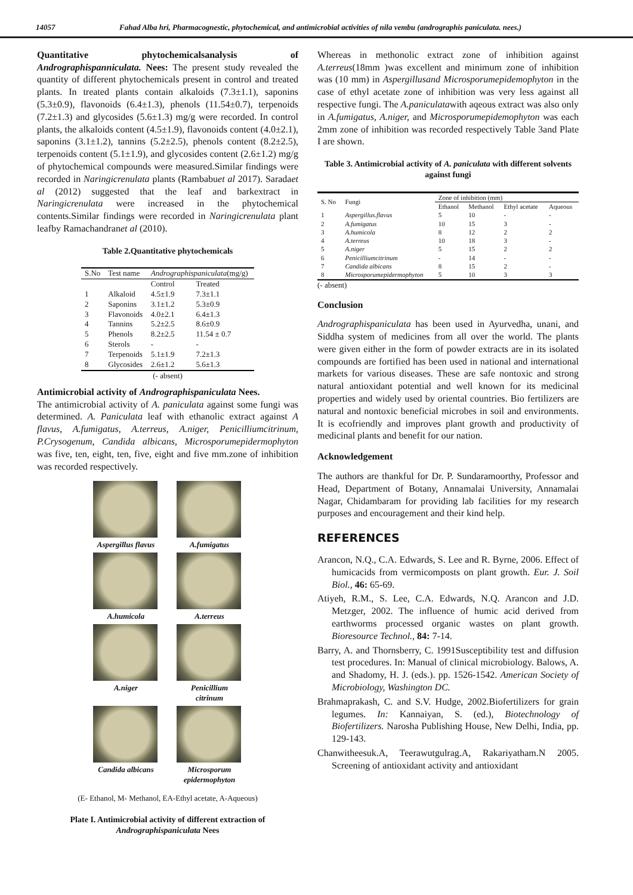14057 Fahad Alba hri, Pharmacognestic, phytochemical, and antimicrobial activities of nila vembu (andrographis paniculata. nees.)
Quantitative phytochemicalsanalysis of Andrographispanniculata. Nees: The present study revealed the quantity of different phytochemicals present in control and treated plants. In treated plants contain alkaloids (7.3±1.1), saponins (5.3±0.9), flavonoids (6.4±1.3), phenols (11.54±0.7), terpenoids (7.2±1.3) and glycosides (5.6±1.3) mg/g were recorded. In control plants, the alkaloids content (4.5±1.9), flavonoids content (4.0±2.1), saponins (3.1±1.2), tannins (5.2±2.5), phenols content (8.2±2.5), terpenoids content (5.1±1.9), and glycosides content (2.6±1.2) mg/g of phytochemical compounds were measured.Similar findings were recorded in Naringicrenulata plants (Rambabuet al 2017). Saradaet al (2012) suggested that the leaf and barkextract in Naringicrenulata were increased in the phytochemical contents.Similar findings were recorded in Naringicrenulata plant leafby Ramachandranet al (2010).
Table 2.Quantitative phytochemicals
| S.No | Test name | Andrographispaniculata (mg/g) | |
| --- | --- | --- | --- |
| | | Control | Treated |
| 1 | Alkaloid | 4.5±1.9 | 7.3±1.1 |
| 2 | Saponins | 3.1±1.2 | 5.3±0.9 |
| 3 | Flavonoids | 4.0±2.1 | 6.4±1.3 |
| 4 | Tannins | 5.2±2.5 | 8.6±0.9 |
| 5 | Phenols | 8.2±2.5 | 11.54 ± 0.7 |
| 6 | Sterols | - | - |
| 7 | Terpenoids | 5.1±1.9 | 7.2±1.3 |
| 8 | Glycosides | 2.6±1.2 | 5.6±1.3 |
(- absent)
Antimicrobial activity of Andrographispaniculata Nees.
The antimicrobial activity of A. paniculata against some fungi was determined. A. Paniculata leaf with ethanolic extract against A flavus, A.fumigatus, A.terreus, A.niger, Penicilliumcitrinum, P.Crysogenum, Candida albicans, Microsporumepidermophyton was five, ten, eight, ten, five, eight and five mm.zone of inhibition was recorded respectively.
Aspergillus flavus
A.fumigatus
A.humicola
A.terreus
A.niger
Penicillium citrinum
Candida albicans
Microsporum epidermophyton
(E- Ethanol, M- Methanol, EA-Ethyl acetate, A-Aqueous)
Plate I. Antimicrobial activity of different extraction of Andrographispaniculata Nees
Whereas in methonolic extract zone of inhibition against A.terreus(18mm )was excellent and minimum zone of inhibition was (10 mm) in Aspergillusand Microsporumepidemophyton in the case of ethyl acetate zone of inhibition was very less against all respective fungi. The A.paniculatawith aqeous extract was also only in A.fumigatus, A.niger, and Microsporumepidemophyton was each 2mm zone of inhibition was recorded respectively Table 3and Plate I are shown.
Table 3. Antimicrobial activity of A. paniculata with different solvents against fungi
| S. No | Fungi | Zone of inhibition (mm) | | | |
| --- | --- | --- | --- | --- | --- |
| | | Ethanol | Methanol | Ethyl acetate | Aqueous |
| 1 | Aspergillus.flavus | 5 | 10 | - | - |
| 2 | A.fumigatus | 10 | 15 | 3 | - |
| 3 | A.humicola | 8 | 12 | 2 | 2 |
| 4 | A.terreus | 10 | 18 | 3 | - |
| 5 | A.niger | 5 | 15 | 2 | 2 |
| 6 | Penicilliumcitrinum | - | 14 | - | - |
| 7 | Candida albicans | 8 | 15 | 2 | - |
| 8 | Microsporumepidermophyton | 5 | 10 | 3 | 3 |
(- absent)
Conclusion
Andrographispaniculata has been used in Ayurvedha, unani, and Siddha system of medicines from all over the world. The plants were given either in the form of powder extracts are in its isolated compounds are fortified has been used in national and international markets for various diseases. These are safe nontoxic and strong natural antioxidant potential and well known for its medicinal properties and widely used by oriental countries. Bio fertilizers are natural and nontoxic beneficial microbes in soil and environments. It is ecofriendly and improves plant growth and productivity of medicinal plants and benefit for our nation.
Acknowledgement
The authors are thankful for Dr. P. Sundaramoorthy, Professor and Head, Department of Botany, Annamalai University, Annamalai Nagar, Chidambaram for providing lab facilities for my research purposes and encouragement and their kind help.
REFERENCES
Arancon, N.Q., C.A. Edwards, S. Lee and R. Byrne, 2006. Effect of humicacids from vermicomposts on plant growth. Eur. J. Soil Biol., 46: 65-69.
Atiyeh, R.M., S. Lee, C.A. Edwards, N.Q. Arancon and J.D. Metzger, 2002. The influence of humic acid derived from earthworms processed organic wastes on plant growth. Bioresource Technol., 84: 7-14.
Barry, A. and Thornsberry, C. 1991Susceptibility test and diffusion test procedures. In: Manual of clinical microbiology. Balows, A. and Shadomy, H. J. (eds.). pp. 1526-1542. American Society of Microbiology, Washington DC.
Brahmaprakash, C. and S.V. Hudge, 2002.Biofertilizers for grain legumes. In: Kannaiyan, S. (ed.), Biotechnology of Biofertilizers. Narosha Publishing House, New Delhi, India, pp. 129-143.
Chanwitheesuk.A, Teerawutgulrag.A, Rakariyatham.N 2005. Screening of antioxidant activity and antioxidant